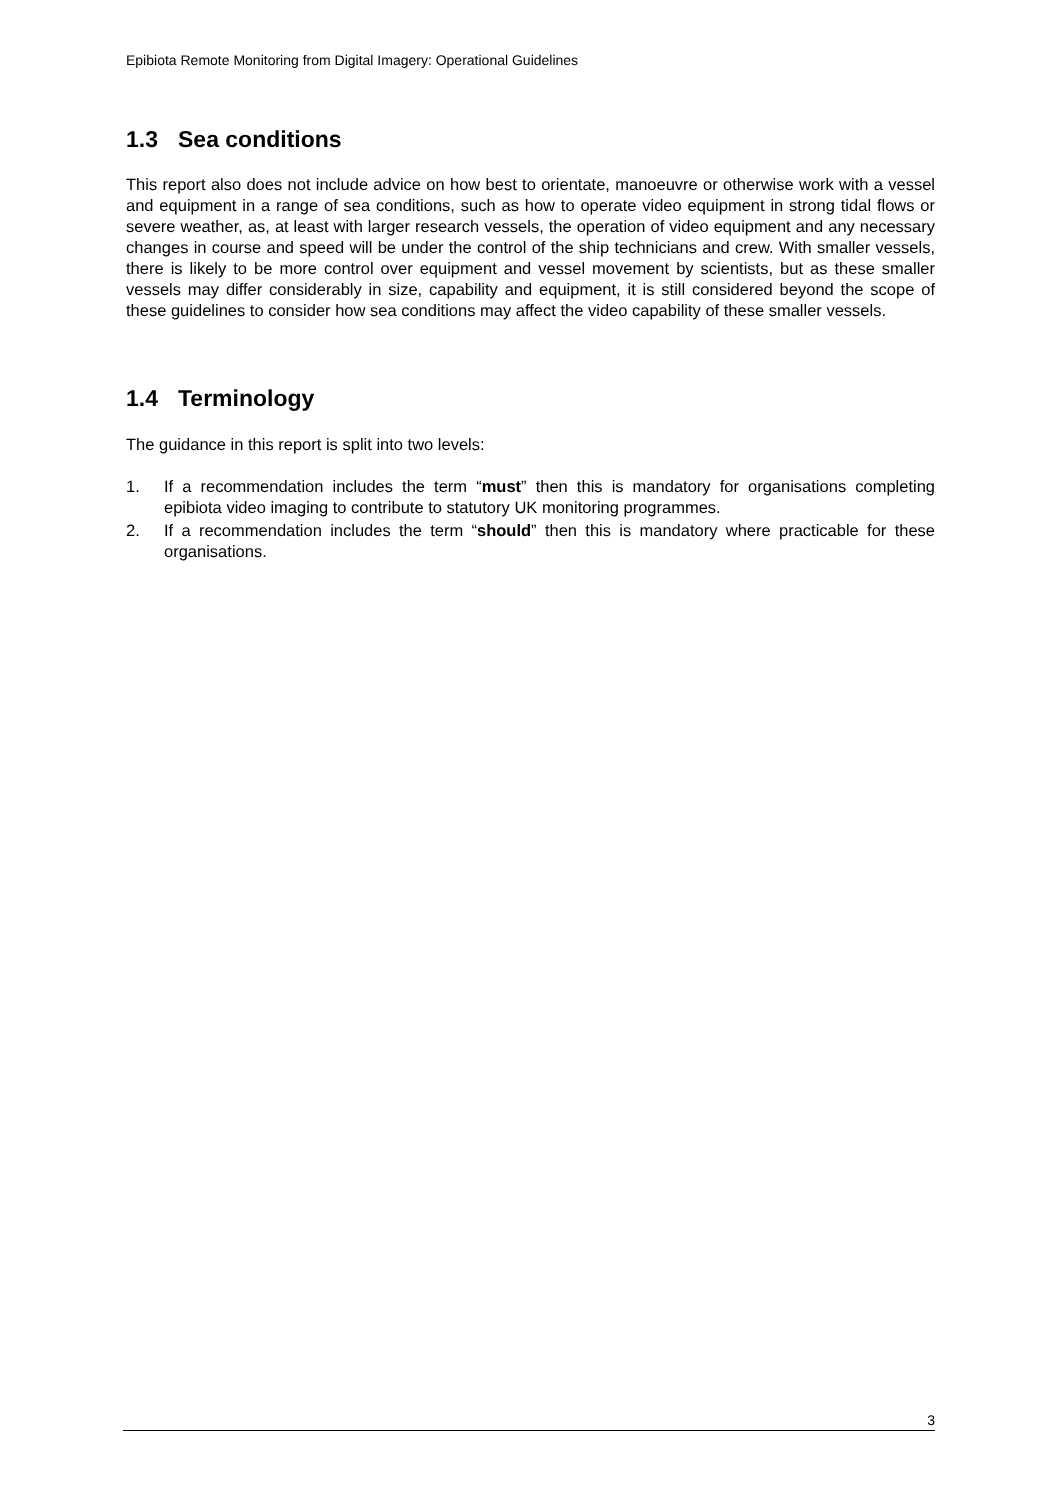Epibiota Remote Monitoring from Digital Imagery: Operational Guidelines
1.3 Sea conditions
This report also does not include advice on how best to orientate, manoeuvre or otherwise work with a vessel and equipment in a range of sea conditions, such as how to operate video equipment in strong tidal flows or severe weather, as, at least with larger research vessels, the operation of video equipment and any necessary changes in course and speed will be under the control of the ship technicians and crew. With smaller vessels, there is likely to be more control over equipment and vessel movement by scientists, but as these smaller vessels may differ considerably in size, capability and equipment, it is still considered beyond the scope of these guidelines to consider how sea conditions may affect the video capability of these smaller vessels.
1.4 Terminology
The guidance in this report is split into two levels:
1. If a recommendation includes the term “must” then this is mandatory for organisations completing epibiota video imaging to contribute to statutory UK monitoring programmes.
2. If a recommendation includes the term “should” then this is mandatory where practicable for these organisations.
3